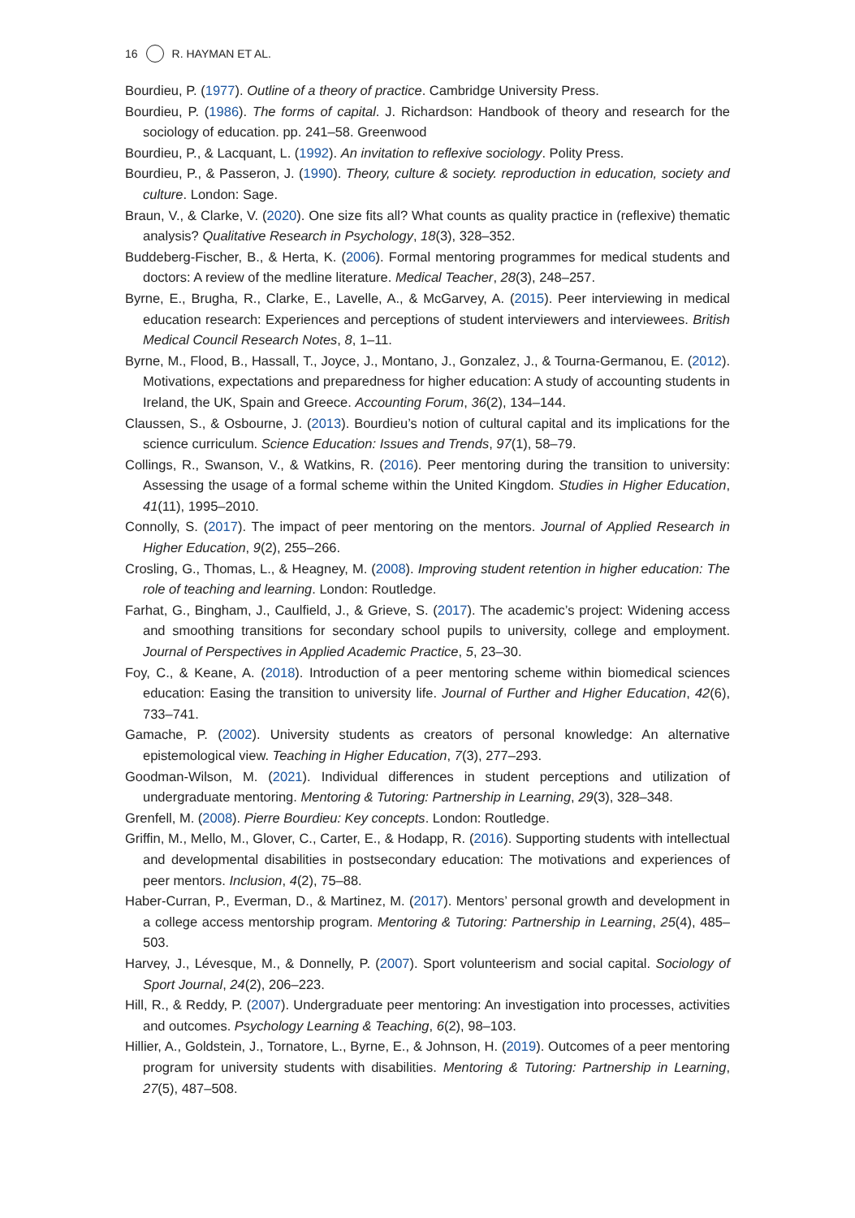16 R. HAYMAN ET AL.
Bourdieu, P. (1977). Outline of a theory of practice. Cambridge University Press.
Bourdieu, P. (1986). The forms of capital. J. Richardson: Handbook of theory and research for the sociology of education. pp. 241–58. Greenwood
Bourdieu, P., & Lacquant, L. (1992). An invitation to reflexive sociology. Polity Press.
Bourdieu, P., & Passeron, J. (1990). Theory, culture & society. reproduction in education, society and culture. London: Sage.
Braun, V., & Clarke, V. (2020). One size fits all? What counts as quality practice in (reflexive) thematic analysis? Qualitative Research in Psychology, 18(3), 328–352.
Buddeberg-Fischer, B., & Herta, K. (2006). Formal mentoring programmes for medical students and doctors: A review of the medline literature. Medical Teacher, 28(3), 248–257.
Byrne, E., Brugha, R., Clarke, E., Lavelle, A., & McGarvey, A. (2015). Peer interviewing in medical education research: Experiences and perceptions of student interviewers and interviewees. British Medical Council Research Notes, 8, 1–11.
Byrne, M., Flood, B., Hassall, T., Joyce, J., Montano, J., Gonzalez, J., & Tourna-Germanou, E. (2012). Motivations, expectations and preparedness for higher education: A study of accounting students in Ireland, the UK, Spain and Greece. Accounting Forum, 36(2), 134–144.
Claussen, S., & Osbourne, J. (2013). Bourdieu’s notion of cultural capital and its implications for the science curriculum. Science Education: Issues and Trends, 97(1), 58–79.
Collings, R., Swanson, V., & Watkins, R. (2016). Peer mentoring during the transition to university: Assessing the usage of a formal scheme within the United Kingdom. Studies in Higher Education, 41(11), 1995–2010.
Connolly, S. (2017). The impact of peer mentoring on the mentors. Journal of Applied Research in Higher Education, 9(2), 255–266.
Crosling, G., Thomas, L., & Heagney, M. (2008). Improving student retention in higher education: The role of teaching and learning. London: Routledge.
Farhat, G., Bingham, J., Caulfield, J., & Grieve, S. (2017). The academic’s project: Widening access and smoothing transitions for secondary school pupils to university, college and employment. Journal of Perspectives in Applied Academic Practice, 5, 23–30.
Foy, C., & Keane, A. (2018). Introduction of a peer mentoring scheme within biomedical sciences education: Easing the transition to university life. Journal of Further and Higher Education, 42(6), 733–741.
Gamache, P. (2002). University students as creators of personal knowledge: An alternative epistemological view. Teaching in Higher Education, 7(3), 277–293.
Goodman-Wilson, M. (2021). Individual differences in student perceptions and utilization of undergraduate mentoring. Mentoring & Tutoring: Partnership in Learning, 29(3), 328–348.
Grenfell, M. (2008). Pierre Bourdieu: Key concepts. London: Routledge.
Griffin, M., Mello, M., Glover, C., Carter, E., & Hodapp, R. (2016). Supporting students with intellectual and developmental disabilities in postsecondary education: The motivations and experiences of peer mentors. Inclusion, 4(2), 75–88.
Haber-Curran, P., Everman, D., & Martinez, M. (2017). Mentors’ personal growth and development in a college access mentorship program. Mentoring & Tutoring: Partnership in Learning, 25(4), 485–503.
Harvey, J., Lévesque, M., & Donnelly, P. (2007). Sport volunteerism and social capital. Sociology of Sport Journal, 24(2), 206–223.
Hill, R., & Reddy, P. (2007). Undergraduate peer mentoring: An investigation into processes, activities and outcomes. Psychology Learning & Teaching, 6(2), 98–103.
Hillier, A., Goldstein, J., Tornatore, L., Byrne, E., & Johnson, H. (2019). Outcomes of a peer mentoring program for university students with disabilities. Mentoring & Tutoring: Partnership in Learning, 27(5), 487–508.